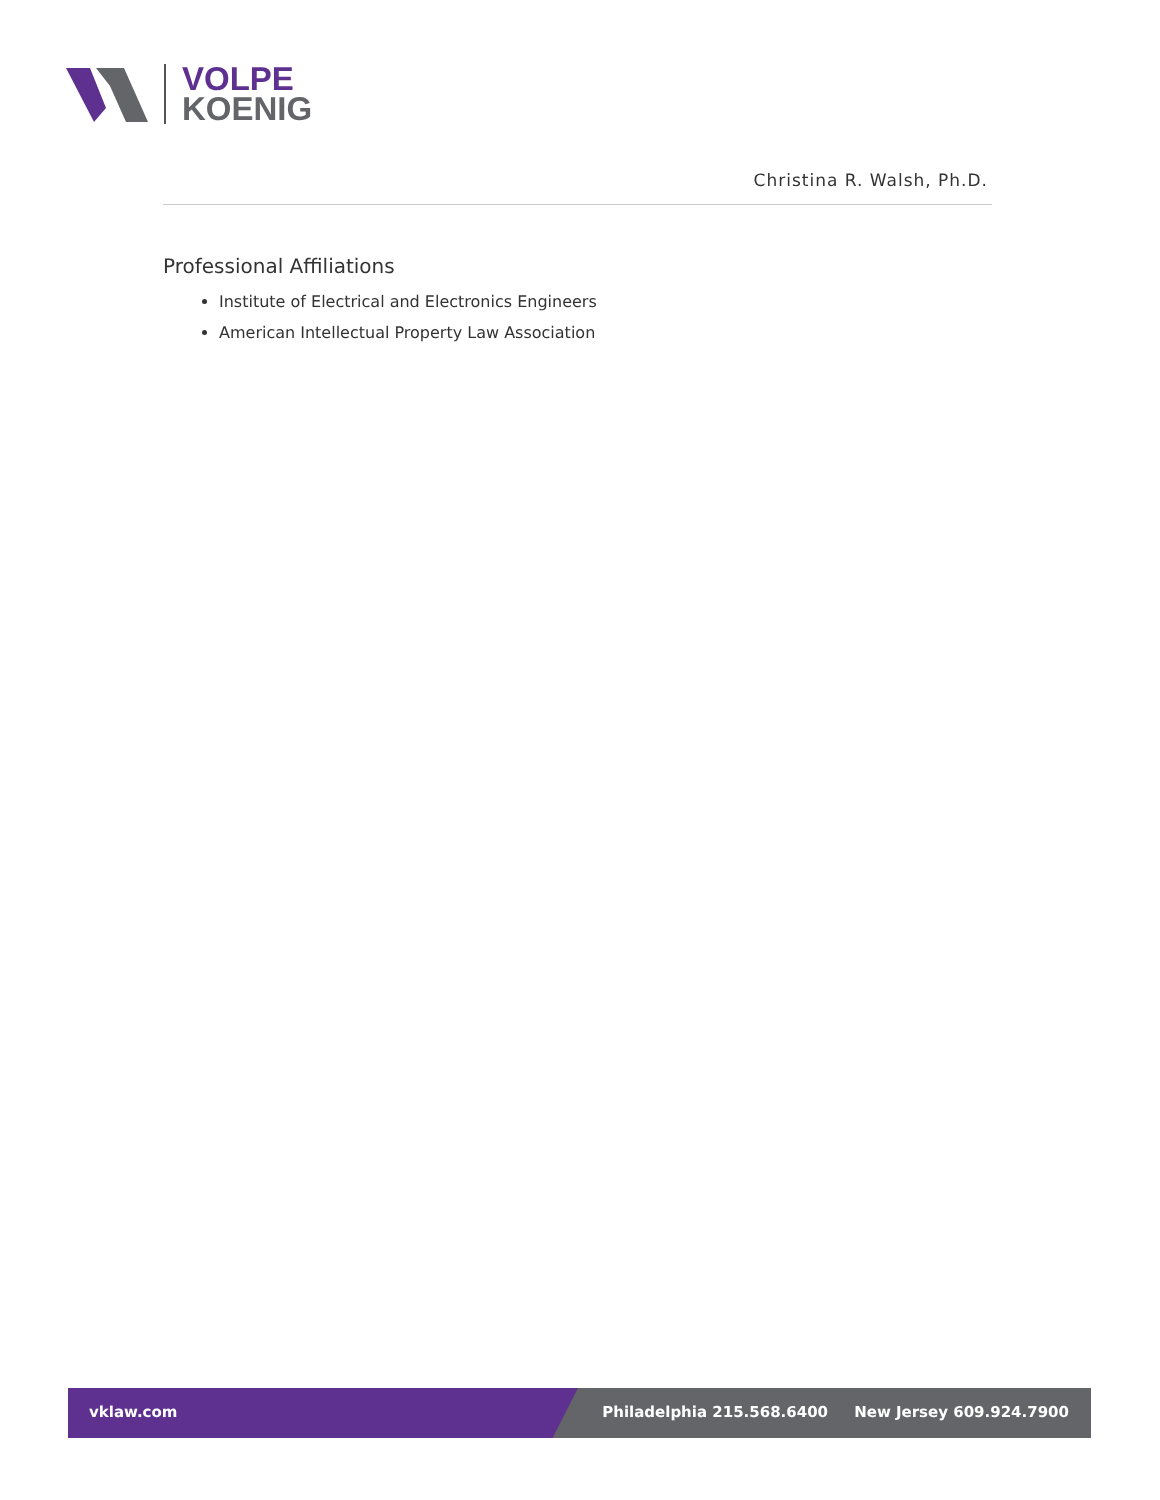VOLPE
KOENIG
Christina R. Walsh, Ph.D.
Professional Affiliations
Institute of Electrical and Electronics Engineers
American Intellectual Property Law Association
vklaw.com Philadelphia 215.568.6400 New Jersey 609.924.7900